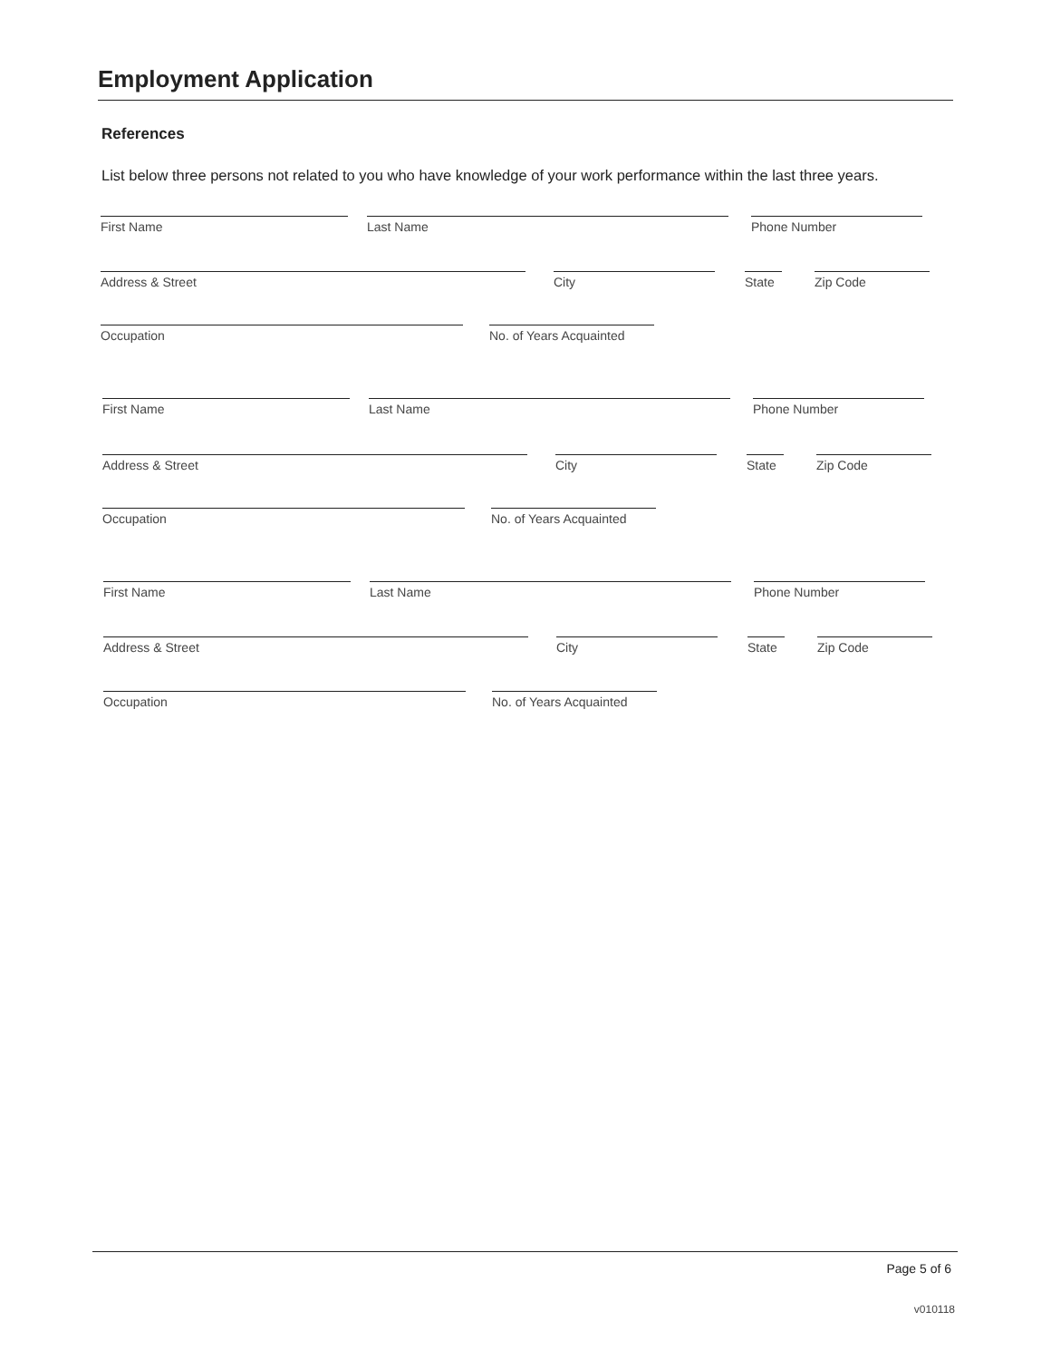Employment Application
References
List below three persons not related to you who have knowledge of your work performance within the last three years.
First Name Last Name Phone Number
Address & Street City State
Zip Code
Occupation No. of Years Acquainted
First Name Last Name Phone Number
Address & Street City State
Zip Code
Occupation No. of Years Acquainted
First Name Last Name Phone Number
Address & Street City State
Zip Code
Occupation No. of Years Acquainted
Page 5 of 6
v010118